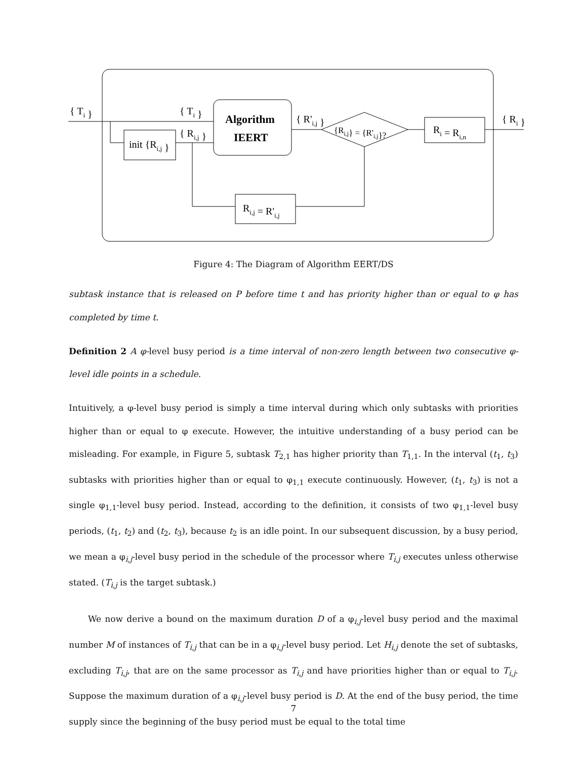Algorithm
IEERT
{ Ti }
{ Ti }
init {Ri,j }
{ Ri,j }
{ R'i,j }
{Ri,j} = {R'i,j}?
Ri = Ri,n
{ Ri }
Ri,j = R'i,j
Figure 4: The Diagram of Algorithm EERT/DS
subtask instance that is released on P before time t and has priority higher than or equal to φ has completed by time t.
Definition 2 A φ-level busy period is a time interval of non-zero length between two consecutive φ-level idle points in a schedule.
Intuitively, a φ-level busy period is simply a time interval during which only subtasks with priorities higher than or equal to φ execute. However, the intuitive understanding of a busy period can be misleading. For example, in Figure 5, subtask T<sub>2,1</sub> has higher priority than T<sub>1,1</sub>. In the interval (t<sub>1</sub>, t<sub>3</sub>) subtasks with priorities higher than or equal to φ<sub>1,1</sub> execute continuously. However, (t<sub>1</sub>, t<sub>3</sub>) is not a single φ<sub>1,1</sub>-level busy period. Instead, according to the definition, it consists of two φ<sub>1,1</sub>-level busy periods, (t<sub>1</sub>, t<sub>2</sub>) and (t<sub>2</sub>, t<sub>3</sub>), because t<sub>2</sub> is an idle point. In our subsequent discussion, by a busy period, we mean a φ<sub>i,j</sub>-level busy period in the schedule of the processor where T<sub>i,j</sub> executes unless otherwise stated. (T<sub>i,j</sub> is the target subtask.)
We now derive a bound on the maximum duration D of a φ<sub>i,j</sub>-level busy period and the maximal number M of instances of T<sub>i,j</sub> that can be in a φ<sub>i,j</sub>-level busy period. Let H<sub>i,j</sub> denote the set of subtasks, excluding T<sub>i,j</sub>, that are on the same processor as T<sub>i,j</sub> and have priorities higher than or equal to T<sub>i,j</sub>. Suppose the maximum duration of a φ<sub>i,j</sub>-level busy period is D. At the end of the busy period, the time supply since the beginning of the busy period must be equal to the total time
7